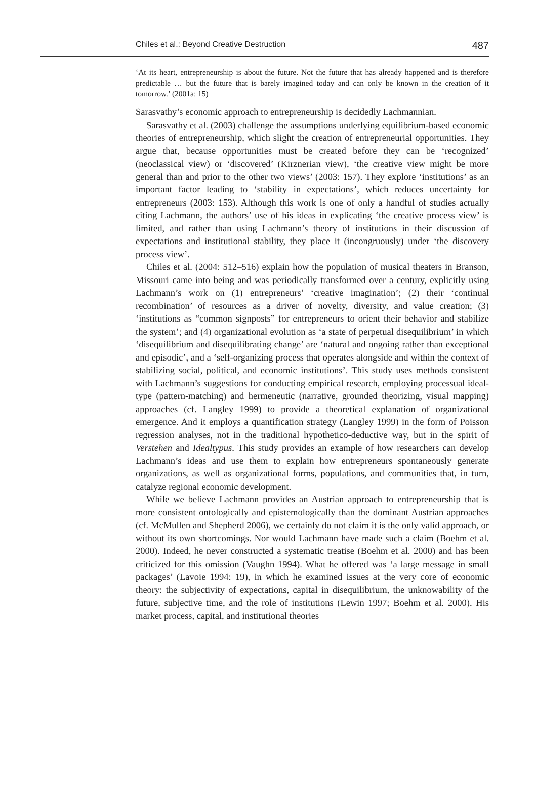Chiles et al.: Beyond Creative Destruction 487
‘At its heart, entrepreneurship is about the future. Not the future that has already happened and is therefore predictable … but the future that is barely imagined today and can only be known in the creation of it tomorrow.’ (2001a: 15)
Sarasvathy’s economic approach to entrepreneurship is decidedly Lachmannian.
Sarasvathy et al. (2003) challenge the assumptions underlying equilibrium-based economic theories of entrepreneurship, which slight the creation of entrepreneurial opportunities. They argue that, because opportunities must be created before they can be ‘recognized’ (neoclassical view) or ‘discovered’ (Kirznerian view), ‘the creative view might be more general than and prior to the other two views’ (2003: 157). They explore ‘institutions’ as an important factor leading to ‘stability in expectations’, which reduces uncertainty for entrepreneurs (2003: 153). Although this work is one of only a handful of studies actually citing Lachmann, the authors’ use of his ideas in explicating ‘the creative process view’ is limited, and rather than using Lachmann’s theory of institutions in their discussion of expectations and institutional stability, they place it (incongruously) under ‘the discovery process view’.
Chiles et al. (2004: 512–516) explain how the population of musical theaters in Branson, Missouri came into being and was periodically transformed over a century, explicitly using Lachmann’s work on (1) entrepreneurs’ ‘creative imagination’; (2) their ‘continual recombination’ of resources as a driver of novelty, diversity, and value creation; (3) ‘institutions as “common signposts” for entrepreneurs to orient their behavior and stabilize the system’; and (4) organizational evolution as ‘a state of perpetual disequilibrium’ in which ‘disequilibrium and disequilibrating change’ are ‘natural and ongoing rather than exceptional and episodic’, and a ‘self-organizing process that operates alongside and within the context of stabilizing social, political, and economic institutions’. This study uses methods consistent with Lachmann’s suggestions for conducting empirical research, employing processual ideal-type (pattern-matching) and hermeneutic (narrative, grounded theorizing, visual mapping) approaches (cf. Langley 1999) to provide a theoretical explanation of organizational emergence. And it employs a quantification strategy (Langley 1999) in the form of Poisson regression analyses, not in the traditional hypothetico-deductive way, but in the spirit of Verstehen and Idealtypus. This study provides an example of how researchers can develop Lachmann’s ideas and use them to explain how entrepreneurs spontaneously generate organizations, as well as organizational forms, populations, and communities that, in turn, catalyze regional economic development.
While we believe Lachmann provides an Austrian approach to entrepreneurship that is more consistent ontologically and epistemologically than the dominant Austrian approaches (cf. McMullen and Shepherd 2006), we certainly do not claim it is the only valid approach, or without its own shortcomings. Nor would Lachmann have made such a claim (Boehm et al. 2000). Indeed, he never constructed a systematic treatise (Boehm et al. 2000) and has been criticized for this omission (Vaughn 1994). What he offered was ‘a large message in small packages’ (Lavoie 1994: 19), in which he examined issues at the very core of economic theory: the subjectivity of expectations, capital in disequilibrium, the unknowability of the future, subjective time, and the role of institutions (Lewin 1997; Boehm et al. 2000). His market process, capital, and institutional theories